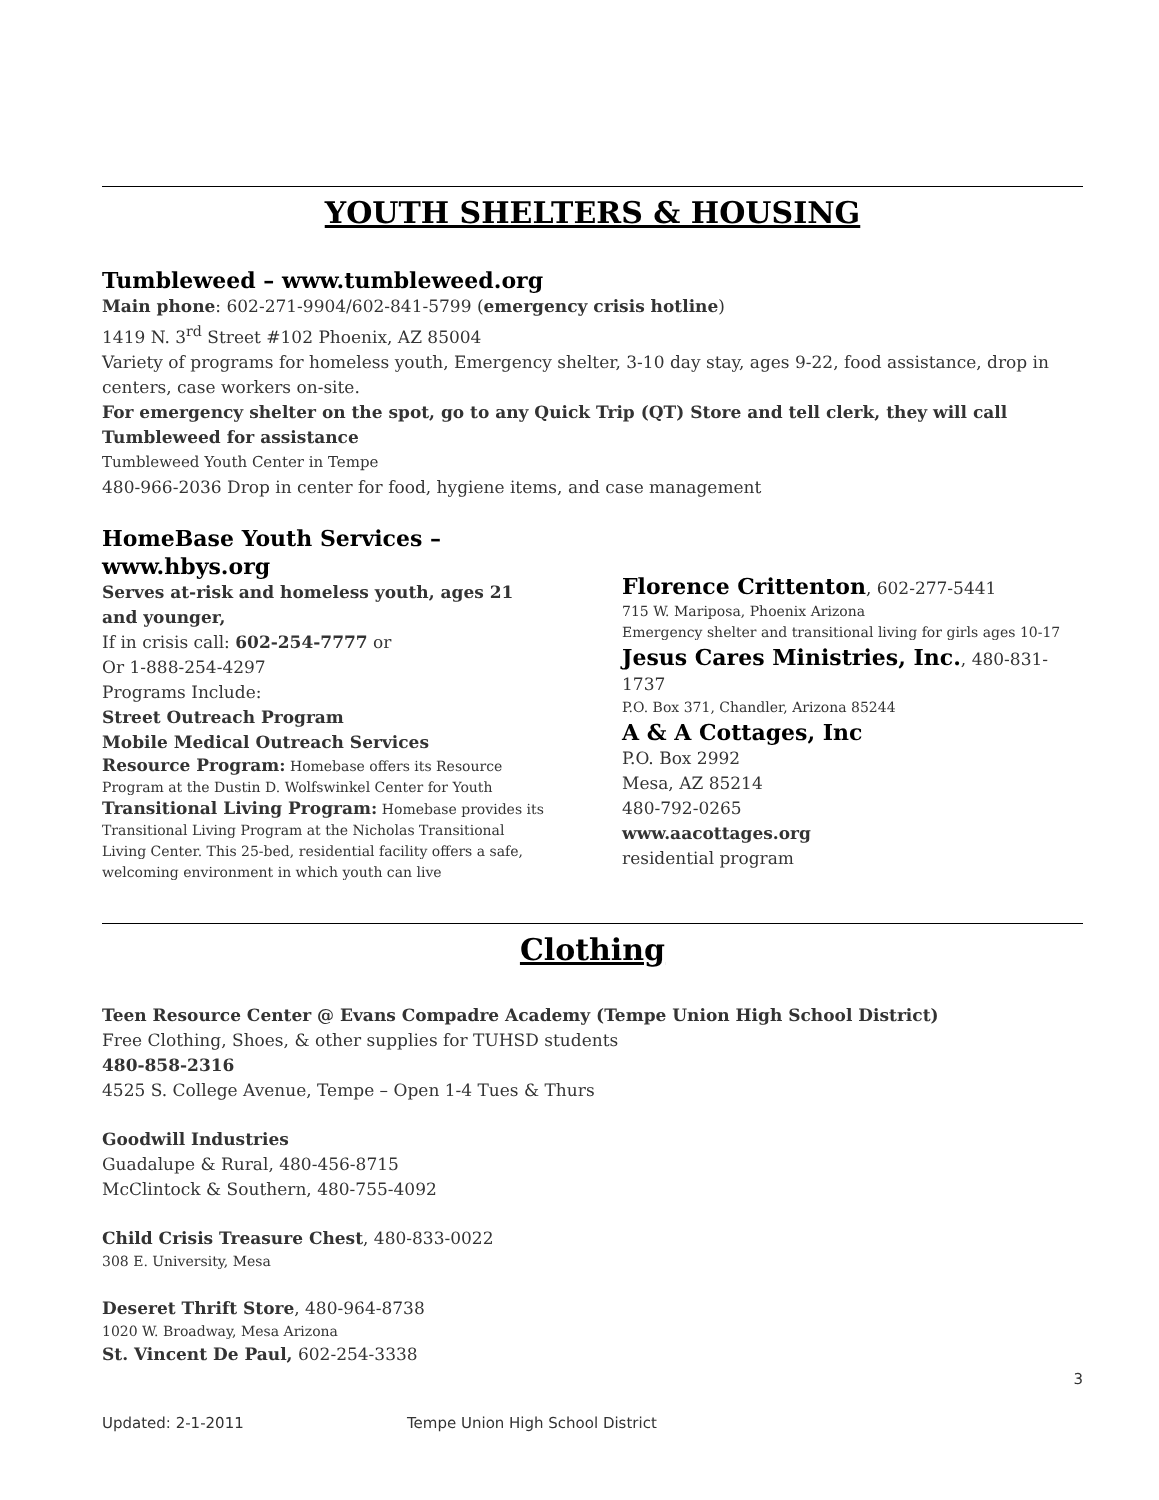YOUTH SHELTERS & HOUSING
Tumbleweed – www.tumbleweed.org
Main phone: 602-271-9904/602-841-5799 (emergency crisis hotline)
1419 N. 3<sup>rd</sup> Street #102 Phoenix, AZ 85004
Variety of programs for homeless youth, Emergency shelter, 3-10 day stay, ages 9-22, food assistance, drop in centers, case workers on-site.
For emergency shelter on the spot, go to any Quick Trip (QT) Store and tell clerk, they will call Tumbleweed for assistance
Tumbleweed Youth Center in Tempe
480-966-2036 Drop in center for food, hygiene items, and case management
HomeBase Youth Services – www.hbys.org
Serves at-risk and homeless youth, ages 21 and younger,
If in crisis call: 602-254-7777 or
Or 1-888-254-4297
Programs Include:
Street Outreach Program
Mobile Medical Outreach Services
Resource Program: Homebase offers its Resource Program at the Dustin D. Wolfswinkel Center for Youth
Transitional Living Program: Homebase provides its Transitional Living Program at the Nicholas Transitional Living Center. This 25-bed, residential facility offers a safe, welcoming environment in which youth can live
Florence Crittenton, 602-277-5441
715 W. Mariposa, Phoenix Arizona
Emergency shelter and transitional living for girls ages 10-17
Jesus Cares Ministries, Inc., 480-831-1737
P.O. Box 371, Chandler, Arizona 85244
A & A Cottages, Inc
P.O. Box 2992
Mesa, AZ 85214
480-792-0265
www.aacottages.org
residential program
Clothing
Teen Resource Center @ Evans Compadre Academy (Tempe Union High School District)
Free Clothing, Shoes, & other supplies for TUHSD students
480-858-2316
4525 S. College Avenue, Tempe – Open 1-4 Tues & Thurs
Goodwill Industries
Guadalupe & Rural, 480-456-8715
McClintock & Southern, 480-755-4092
Child Crisis Treasure Chest, 480-833-0022
308 E. University, Mesa
Deseret Thrift Store, 480-964-8738
1020 W. Broadway, Mesa Arizona
St. Vincent De Paul, 602-254-3338
3
Updated: 2-1-2011 Tempe Union High School District